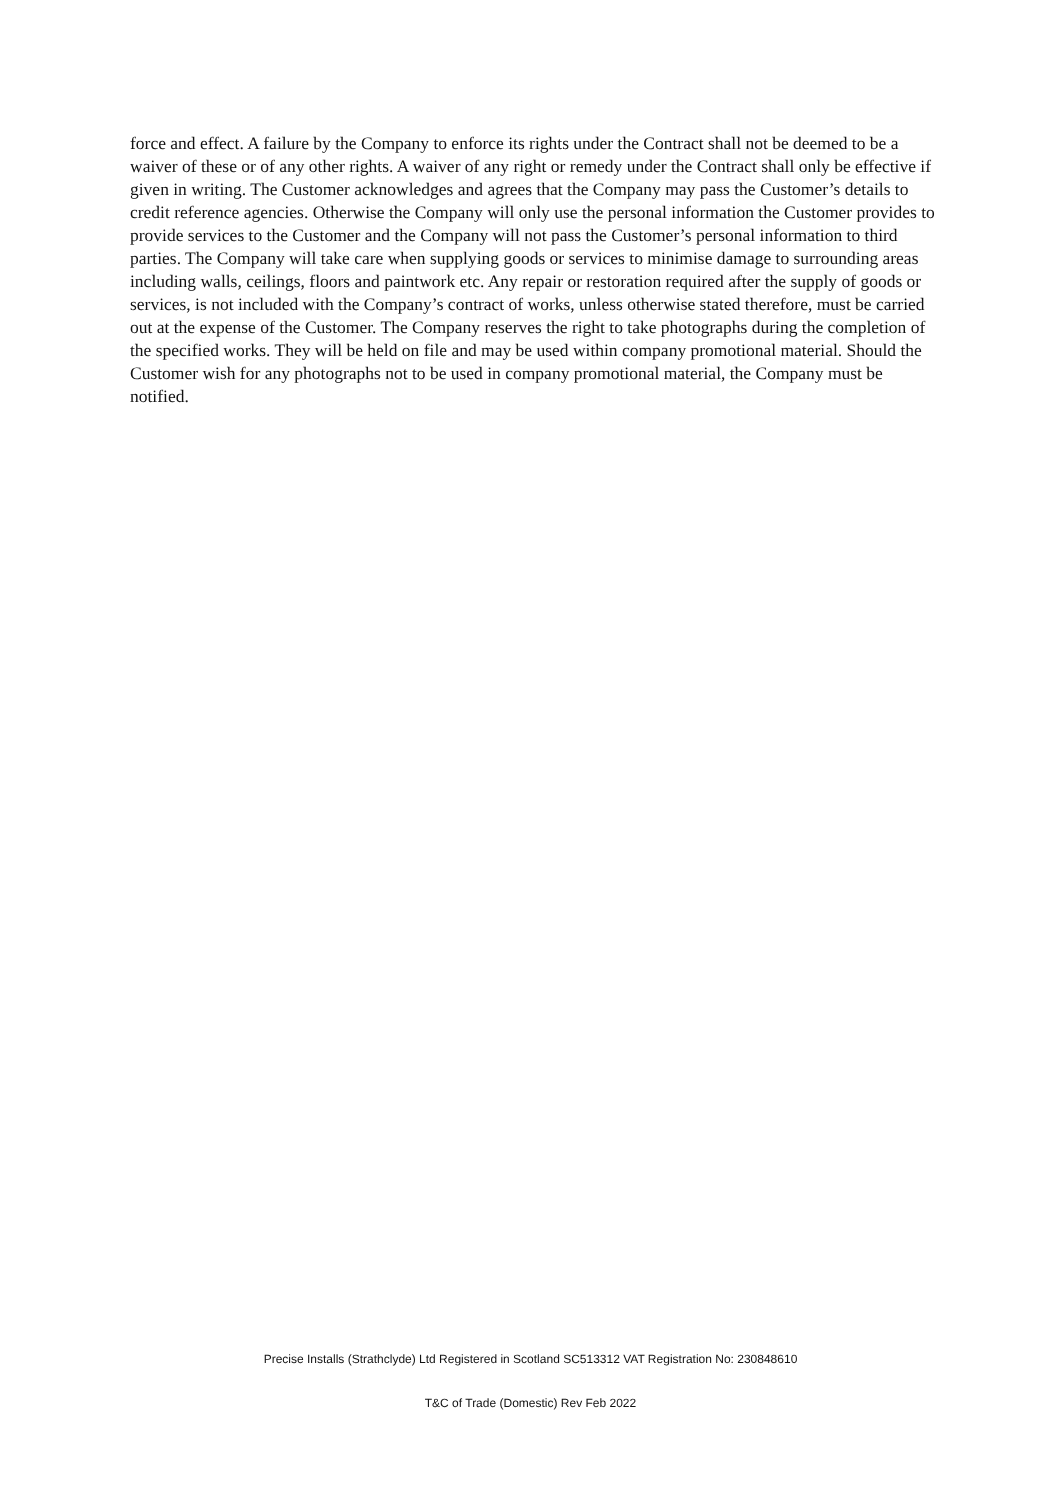force and effect. A failure by the Company to enforce its rights under the Contract shall not be deemed to be a waiver of these or of any other rights. A waiver of any right or remedy under the Contract shall only be effective if given in writing. The Customer acknowledges and agrees that the Company may pass the Customer’s details to credit reference agencies. Otherwise the Company will only use the personal information the Customer provides to provide services to the Customer and the Company will not pass the Customer’s personal information to third parties. The Company will take care when supplying goods or services to minimise damage to surrounding areas including walls, ceilings, floors and paintwork etc. Any repair or restoration required after the supply of goods or services, is not included with the Company’s contract of works, unless otherwise stated therefore, must be carried out at the expense of the Customer. The Company reserves the right to take photographs during the completion of the specified works. They will be held on file and may be used within company promotional material. Should the Customer wish for any photographs not to be used in company promotional material, the Company must be notified.
Precise Installs (Strathclyde) Ltd Registered in Scotland SC513312 VAT Registration No: 230848610
T&C of Trade (Domestic) Rev Feb 2022